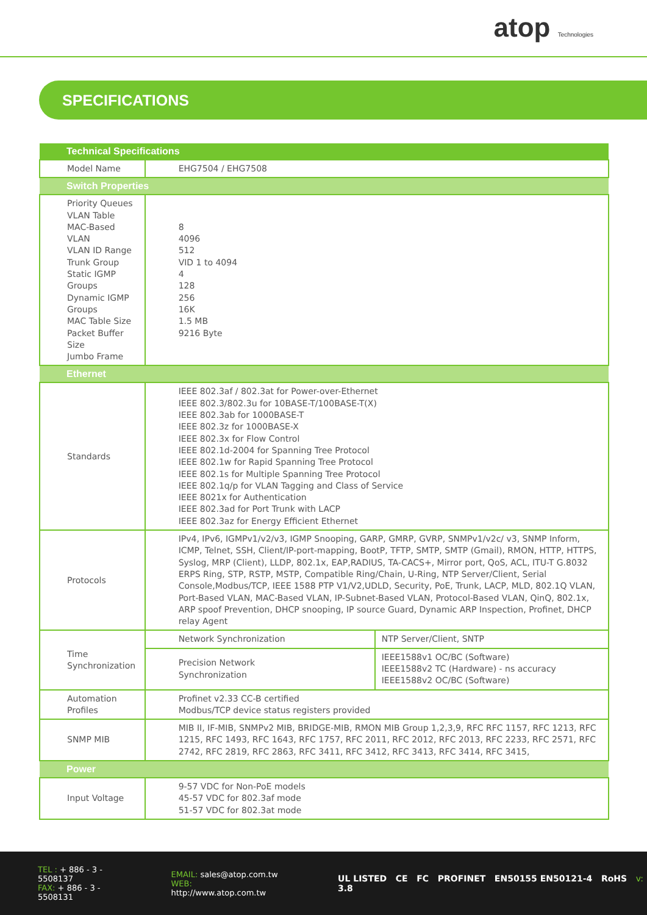atop Technologies
SPECIFICATIONS
| Technical Specifications | | |
| --- | --- | --- |
| Model Name | EHG7504 / EHG7508 | |
| Switch Properties | | |
| Priority Queues VLAN Table MAC-Based VLAN VLAN ID Range Trunk Group Static IGMP Groups Dynamic IGMP Groups MAC Table Size Packet Buffer Size Jumbo Frame | 8 4096 512 VID 1 to 4094 4 128 256 16K 1.5 MB 9216 Byte | |
| Ethernet | | |
| Standards | IEEE 802.3af / 802.3at for Power-over-Ethernet IEEE 802.3/802.3u for 10BASE-T/100BASE-T(X) IEEE 802.3ab for 1000BASE-T IEEE 802.3z for 1000BASE-X IEEE 802.3x for Flow Control IEEE 802.1d-2004 for Spanning Tree Protocol IEEE 802.1w for Rapid Spanning Tree Protocol IEEE 802.1s for Multiple Spanning Tree Protocol IEEE 802.1q/p for VLAN Tagging and Class of Service IEEE 8021x for Authentication IEEE 802.3ad for Port Trunk with LACP IEEE 802.3az for Energy Efficient Ethernet | |
| Protocols | IPv4, IPv6, IGMPv1/v2/v3, IGMP Snooping, GARP, GMRP, GVRP, SNMPv1/v2c/ v3, SNMP Inform, ICMP, Telnet, SSH, Client/IP-port-mapping, BootP, TFTP, SMTP, SMTP (Gmail), RMON, HTTP, HTTPS, Syslog, MRP (Client), LLDP, 802.1x, EAP,RADIUS, TA-CACS+, Mirror port, QoS, ACL, ITU-T G.8032 ERPS Ring, STP, RSTP, MSTP, Compatible Ring/Chain, U-Ring, NTP Server/Client, Serial Console,Modbus/TCP, IEEE 1588 PTP V1/V2,UDLD, Security, PoE, Trunk, LACP, MLD, 802.1Q VLAN, Port-Based VLAN, MAC-Based VLAN, IP-Subnet-Based VLAN, Protocol-Based VLAN, QinQ, 802.1x, ARP spoof Prevention, DHCP snooping, IP source Guard, Dynamic ARP Inspection, Profinet, DHCP relay Agent | |
| Time Synchronization | Network Synchronization | NTP Server/Client, SNTP |
| | Precision Network Synchronization | IEEE1588v1 OC/BC (Software) IEEE1588v2 TC (Hardware) - ns accuracy IEEE1588v2 OC/BC (Software) |
| Automation Profiles | Profinet v2.33 CC-B certified Modbus/TCP device status registers provided | |
| SNMP MIB | MIB II, IF-MIB, SNMPv2 MIB, BRIDGE-MIB, RMON MIB Group 1,2,3,9, RFC RFC 1157, RFC 1213, RFC 1215, RFC 1493, RFC 1643, RFC 1757, RFC 2011, RFC 2012, RFC 2013, RFC 2233, RFC 2571, RFC 2742, RFC 2819, RFC 2863, RFC 3411, RFC 3412, RFC 3413, RFC 3414, RFC 3415, | |
| Power | | |
| Input Voltage | 9-57 VDC for Non-PoE models 45-57 VDC for 802.3af mode 51-57 VDC for 802.3at mode | |
TEL : + 886 - 3 - 5508137
FAX: + 886 - 3 - 5508131
EMAIL: sales@atop.com.tw
WEB: http://www.atop.com.tw
UL LISTED CE FC PROFINET EN50155 EN50121-4 RoHS v: 3.8